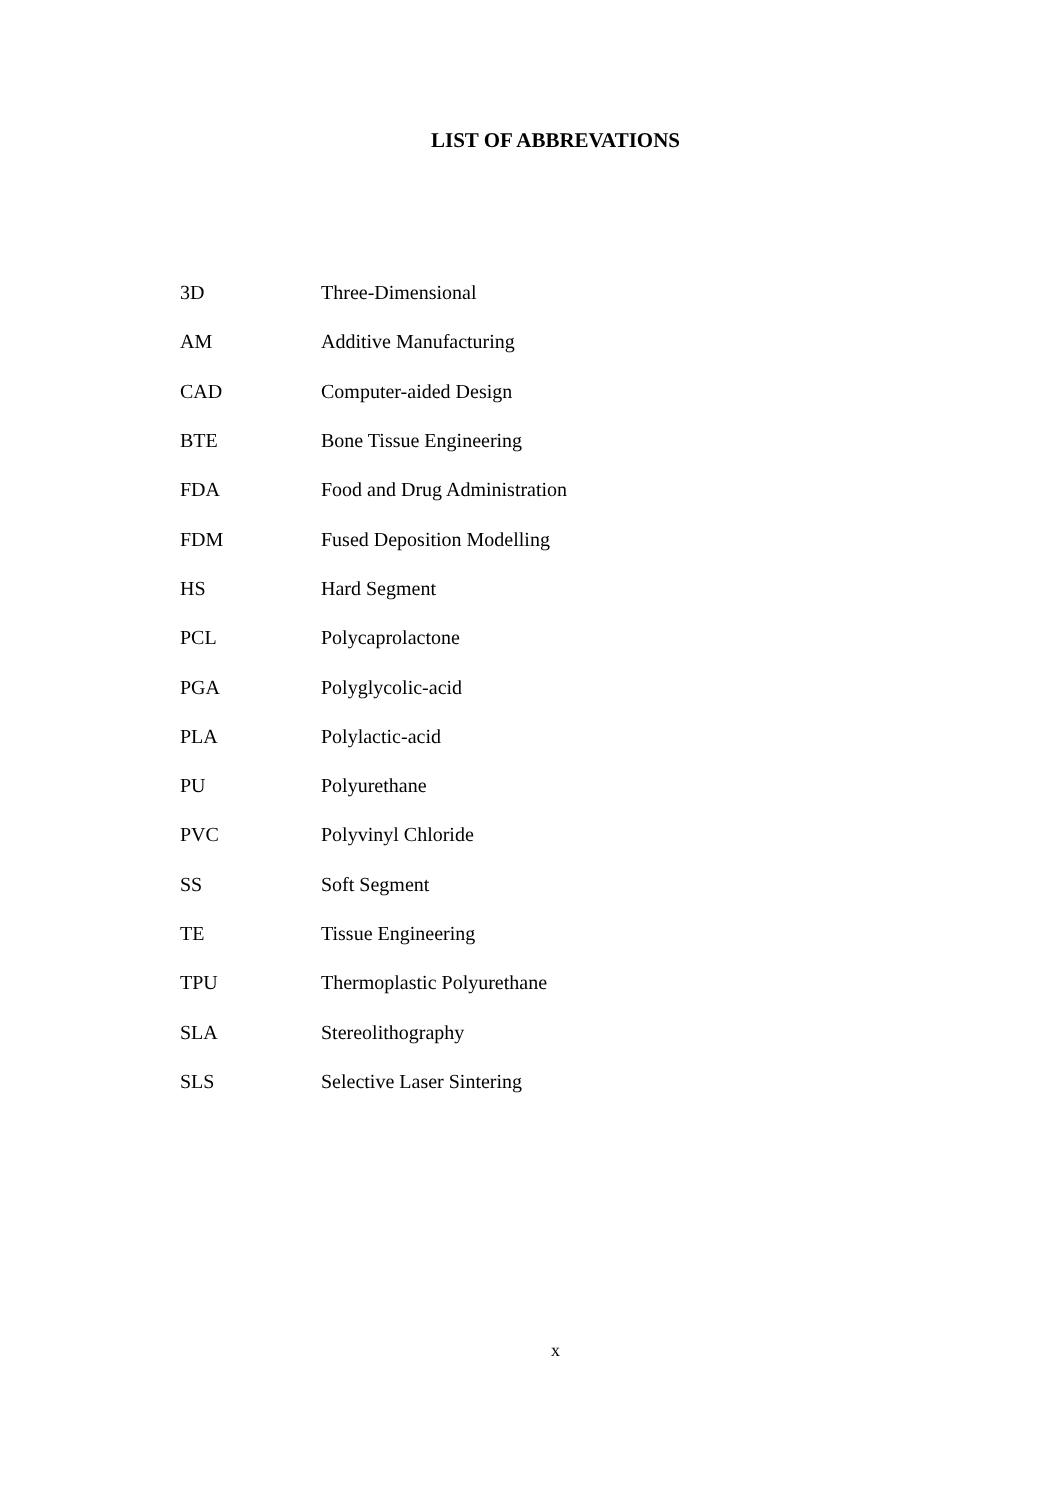LIST OF ABBREVATIONS
| 3D | Three-Dimensional |
| AM | Additive Manufacturing |
| CAD | Computer-aided Design |
| BTE | Bone Tissue Engineering |
| FDA | Food and Drug Administration |
| FDM | Fused Deposition Modelling |
| HS | Hard Segment |
| PCL | Polycaprolactone |
| PGA | Polyglycolic-acid |
| PLA | Polylactic-acid |
| PU | Polyurethane |
| PVC | Polyvinyl Chloride |
| SS | Soft Segment |
| TE | Tissue Engineering |
| TPU | Thermoplastic Polyurethane |
| SLA | Stereolithography |
| SLS | Selective Laser Sintering |
x